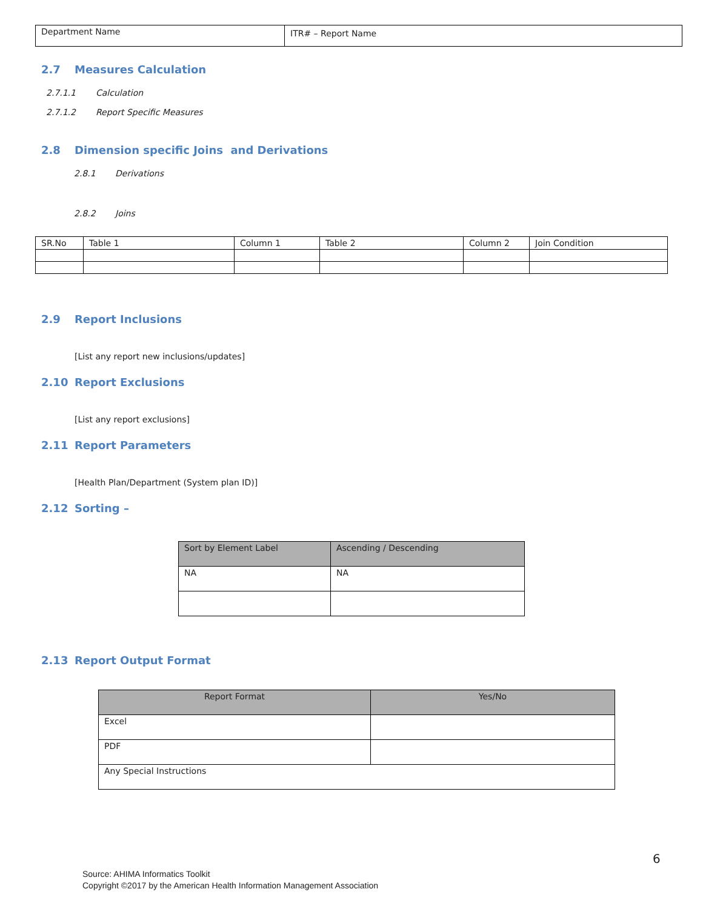| Department Name | ITR# – Report Name |
2.7 Measures Calculation
2.7.1.1 Calculation
2.7.1.2 Report Specific Measures
2.8 Dimension specific Joins and Derivations
2.8.1 Derivations
2.8.2 Joins
| SR.No | Table 1 | Column 1 | Table 2 | Column 2 | Join Condition |
2.9 Report Inclusions
[List any report new inclusions/updates]
2.10 Report Exclusions
[List any report exclusions]
2.11 Report Parameters
[Health Plan/Department (System plan ID)]
2.12 Sorting –
| Sort by Element Label | Ascending / Descending |
| NA | NA |
2.13 Report Output Format
| Report Format | Yes/No |
| Excel | |
| PDF | |
| Any Special Instructions | |
6
Source: AHIMA Informatics Toolkit
Copyright ©2017 by the American Health Information Management Association